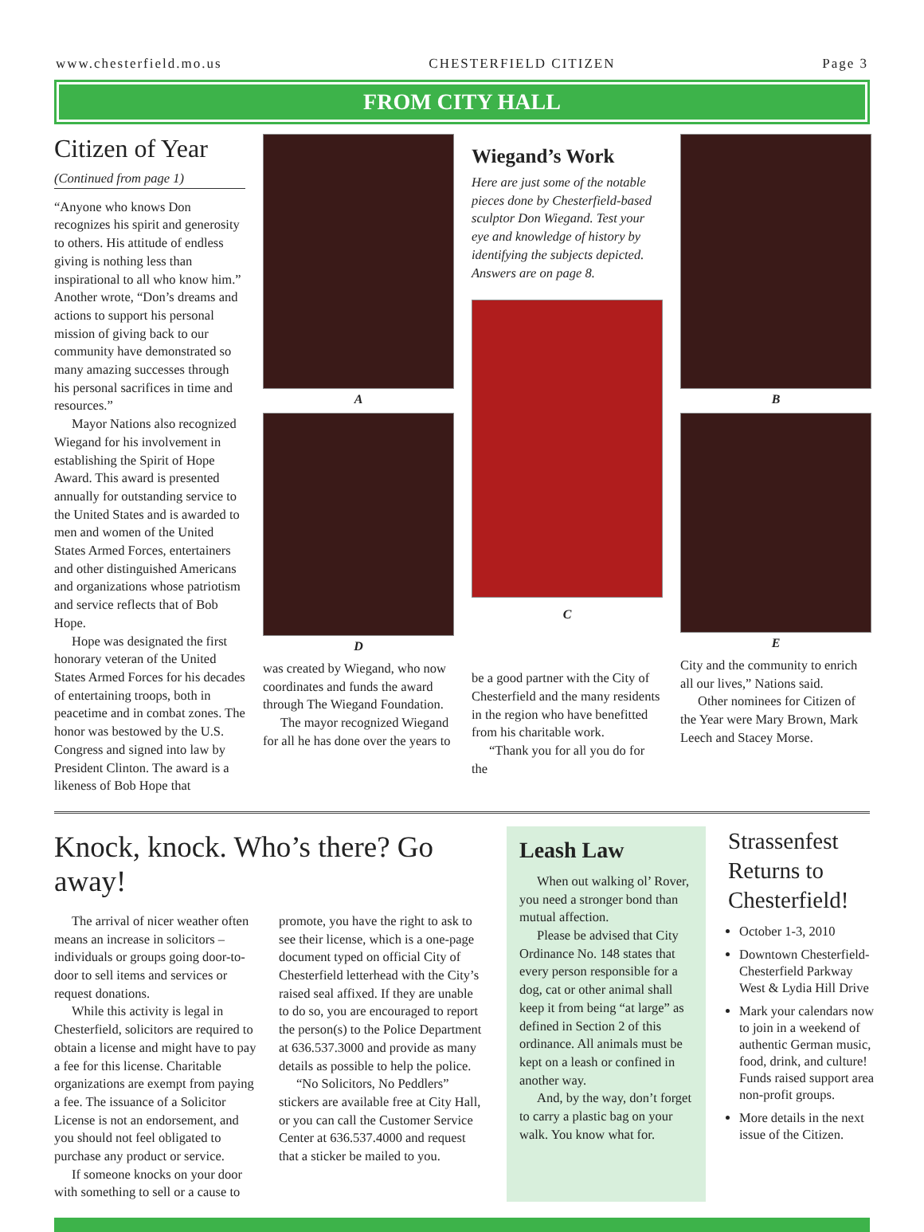www.chesterfield.mo.us CHESTERFIELD CITIZEN Page 3
FROM CITY HALL
Citizen of Year
(Continued from page 1)
“Anyone who knows Don recognizes his spirit and generosity to others. His attitude of endless giving is nothing less than inspirational to all who know him.” Another wrote, “Don’s dreams and actions to support his personal mission of giving back to our community have demonstrated so many amazing successes through his personal sacrifices in time and resources.”
Mayor Nations also recognized Wiegand for his involvement in establishing the Spirit of Hope Award. This award is presented annually for outstanding service to the United States and is awarded to men and women of the United States Armed Forces, entertainers and other distinguished Americans and organizations whose patriotism and service reflects that of Bob Hope.
Hope was designated the first honorary veteran of the United States Armed Forces for his decades of entertaining troops, both in peacetime and in combat zones. The honor was bestowed by the U.S. Congress and signed into law by President Clinton. The award is a likeness of Bob Hope that
A
D
was created by Wiegand, who now coordinates and funds the award through The Wiegand Foundation.
The mayor recognized Wiegand for all he has done over the years to
Wiegand’s Work
Here are just some of the notable pieces done by Chesterfield-based sculptor Don Wiegand. Test your eye and knowledge of history by identifying the subjects depicted. Answers are on page 8.
C
be a good partner with the City of Chesterfield and the many residents in the region who have benefitted from his charitable work.
“Thank you for all you do for the
B
E
City and the community to enrich all our lives,” Nations said.
Other nominees for Citizen of the Year were Mary Brown, Mark Leech and Stacey Morse.
Knock, knock. Who’s there? Go away!
The arrival of nicer weather often means an increase in solicitors – individuals or groups going door-to-door to sell items and services or request donations.
While this activity is legal in Chesterfield, solicitors are required to obtain a license and might have to pay a fee for this license. Charitable organizations are exempt from paying a fee. The issuance of a Solicitor License is not an endorsement, and you should not feel obligated to purchase any product or service.
If someone knocks on your door with something to sell or a cause to promote, you have the right to ask to see their license, which is a one-page document typed on official City of Chesterfield letterhead with the City’s raised seal affixed. If they are unable to do so, you are encouraged to report the person(s) to the Police Department at 636.537.3000 and provide as many details as possible to help the police.
“No Solicitors, No Peddlers” stickers are available free at City Hall, or you can call the Customer Service Center at 636.537.4000 and request that a sticker be mailed to you.
Leash Law
When out walking ol’ Rover, you need a stronger bond than mutual affection.
Please be advised that City Ordinance No. 148 states that every person responsible for a dog, cat or other animal shall keep it from being “at large” as defined in Section 2 of this ordinance. All animals must be kept on a leash or confined in another way.
And, by the way, don’t forget to carry a plastic bag on your walk. You know what for.
Strassenfest Returns to Chesterfield!
October 1-3, 2010
Downtown Chesterfield-Chesterfield Parkway West & Lydia Hill Drive
Mark your calendars now to join in a weekend of authentic German music, food, drink, and culture! Funds raised support area non-profit groups.
More details in the next issue of the Citizen.